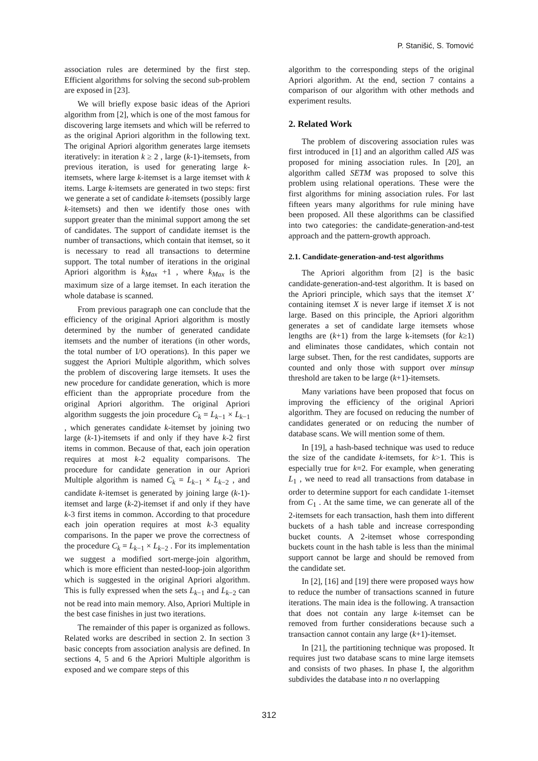P. Stanišić, S. Tomović
association rules are determined by the first step. Efficient algorithms for solving the second sub-problem are exposed in [23].
We will briefly expose basic ideas of the Apriori algorithm from [2], which is one of the most famous for discovering large itemsets and which will be referred to as the original Apriori algorithm in the following text. The original Apriori algorithm generates large itemsets iteratively: in iteration k ≥ 2 , large (k-1)-itemsets, from previous iteration, is used for generating large k-itemsets, where large k-itemset is a large itemset with k items. Large k-itemsets are generated in two steps: first we generate a set of candidate k-itemsets (possibly large k-itemsets) and then we identify those ones with support greater than the minimal support among the set of candidates. The support of candidate itemset is the number of transactions, which contain that itemset, so it is necessary to read all transactions to determine support. The total number of iterations in the original Apriori algorithm is k<sub>Max</sub> +1 , where k<sub>Max</sub> is the maximum size of a large itemset. In each iteration the whole database is scanned.
From previous paragraph one can conclude that the efficiency of the original Apriori algorithm is mostly determined by the number of generated candidate itemsets and the number of iterations (in other words, the total number of I/O operations). In this paper we suggest the Apriori Multiple algorithm, which solves the problem of discovering large itemsets. It uses the new procedure for candidate generation, which is more efficient than the appropriate procedure from the original Apriori algorithm. The original Apriori algorithm suggests the join procedure C<sub>k</sub> = L<sub>k−1</sub> × L<sub>k−1</sub> , which generates candidate k-itemset by joining two large (k-1)-itemsets if and only if they have k-2 first items in common. Because of that, each join operation requires at most k-2 equality comparisons. The procedure for candidate generation in our Apriori Multiple algorithm is named C<sub>k</sub> = L<sub>k−1</sub> × L<sub>k−2</sub> , and candidate k-itemset is generated by joining large (k-1)-itemset and large (k-2)-itemset if and only if they have k-3 first items in common. According to that procedure each join operation requires at most k-3 equality comparisons. In the paper we prove the correctness of the procedure C<sub>k</sub> = L<sub>k−1</sub> × L<sub>k−2</sub> . For its implementation we suggest a modified sort-merge-join algorithm, which is more efficient than nested-loop-join algorithm which is suggested in the original Apriori algorithm. This is fully expressed when the sets L<sub>k−1</sub> and L<sub>k−2</sub> can not be read into main memory. Also, Apriori Multiple in the best case finishes in just two iterations.
The remainder of this paper is organized as follows. Related works are described in section 2. In section 3 basic concepts from association analysis are defined. In sections 4, 5 and 6 the Apriori Multiple algorithm is exposed and we compare steps of this
algorithm to the corresponding steps of the original Apriori algorithm. At the end, section 7 contains a comparison of our algorithm with other methods and experiment results.
2. Related Work
The problem of discovering association rules was first introduced in [1] and an algorithm called AIS was proposed for mining association rules. In [20], an algorithm called SETM was proposed to solve this problem using relational operations. These were the first algorithms for mining association rules. For last fifteen years many algorithms for rule mining have been proposed. All these algorithms can be classified into two categories: the candidate-generation-and-test approach and the pattern-growth approach.
2.1. Candidate-generation-and-test algorithms
The Apriori algorithm from [2] is the basic candidate-generation-and-test algorithm. It is based on the Apriori principle, which says that the itemset X’ containing itemset X is never large if itemset X is not large. Based on this principle, the Apriori algorithm generates a set of candidate large itemsets whose lengths are (k+1) from the large k-itemsets (for k≥1) and eliminates those candidates, which contain not large subset. Then, for the rest candidates, supports are counted and only those with support over minsup threshold are taken to be large (k+1)-itemsets.
Many variations have been proposed that focus on improving the efficiency of the original Apriori algorithm. They are focused on reducing the number of candidates generated or on reducing the number of database scans. We will mention some of them.
In [19], a hash-based technique was used to reduce the size of the candidate k-itemsets, for k>1. This is especially true for k=2. For example, when generating L<sub>1</sub> , we need to read all transactions from database in order to determine support for each candidate 1-itemset from C<sub>1</sub> . At the same time, we can generate all of the 2-itemsets for each transaction, hash them into different buckets of a hash table and increase corresponding bucket counts. A 2-itemset whose corresponding buckets count in the hash table is less than the minimal support cannot be large and should be removed from the candidate set.
In [2], [16] and [19] there were proposed ways how to reduce the number of transactions scanned in future iterations. The main idea is the following. A transaction that does not contain any large k-itemset can be removed from further considerations because such a transaction cannot contain any large (k+1)-itemset.
In [21], the partitioning technique was proposed. It requires just two database scans to mine large itemsets and consists of two phases. In phase I, the algorithm subdivides the database into n no overlapping
312